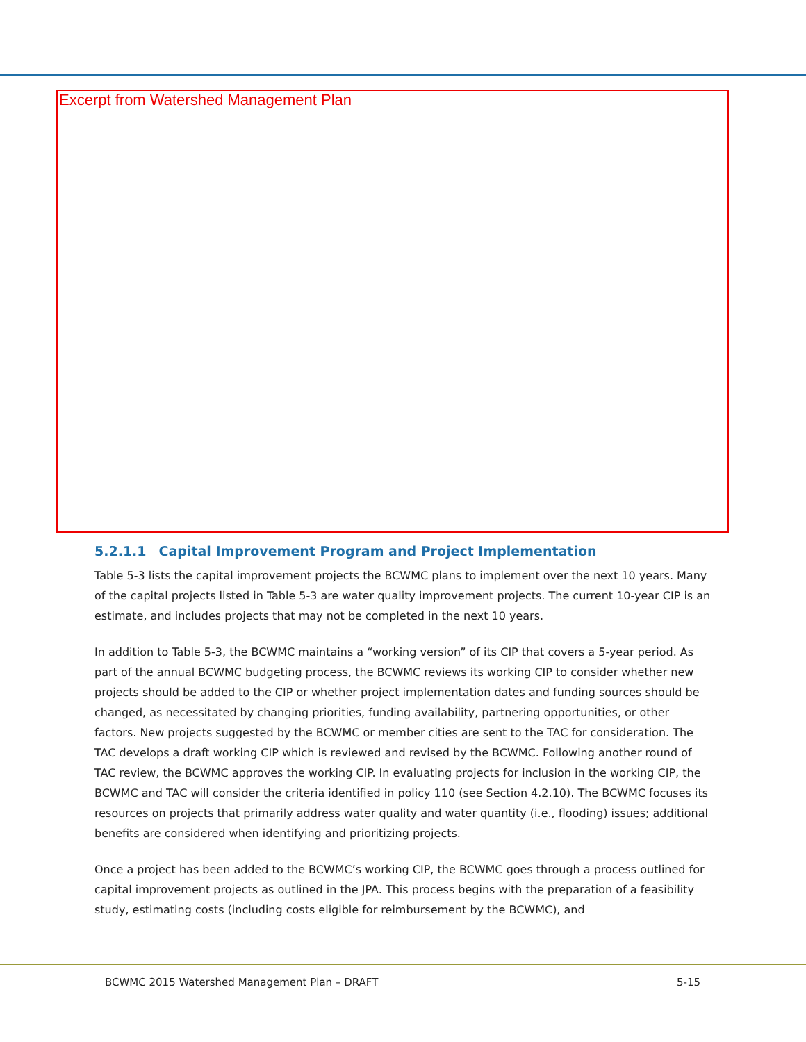Excerpt from Watershed Management Plan
5.2.1.1 Capital Improvement Program and Project Implementation
Table 5-3 lists the capital improvement projects the BCWMC plans to implement over the next 10 years. Many of the capital projects listed in Table 5-3 are water quality improvement projects. The current 10-year CIP is an estimate, and includes projects that may not be completed in the next 10 years.
In addition to Table 5-3, the BCWMC maintains a “working version” of its CIP that covers a 5-year period. As part of the annual BCWMC budgeting process, the BCWMC reviews its working CIP to consider whether new projects should be added to the CIP or whether project implementation dates and funding sources should be changed, as necessitated by changing priorities, funding availability, partnering opportunities, or other factors. New projects suggested by the BCWMC or member cities are sent to the TAC for consideration. The TAC develops a draft working CIP which is reviewed and revised by the BCWMC. Following another round of TAC review, the BCWMC approves the working CIP. In evaluating projects for inclusion in the working CIP, the BCWMC and TAC will consider the criteria identified in policy 110 (see Section 4.2.10). The BCWMC focuses its resources on projects that primarily address water quality and water quantity (i.e., flooding) issues; additional benefits are considered when identifying and prioritizing projects.
Once a project has been added to the BCWMC’s working CIP, the BCWMC goes through a process outlined for capital improvement projects as outlined in the JPA. This process begins with the preparation of a feasibility study, estimating costs (including costs eligible for reimbursement by the BCWMC), and
BCWMC 2015 Watershed Management Plan – DRAFT 5-15